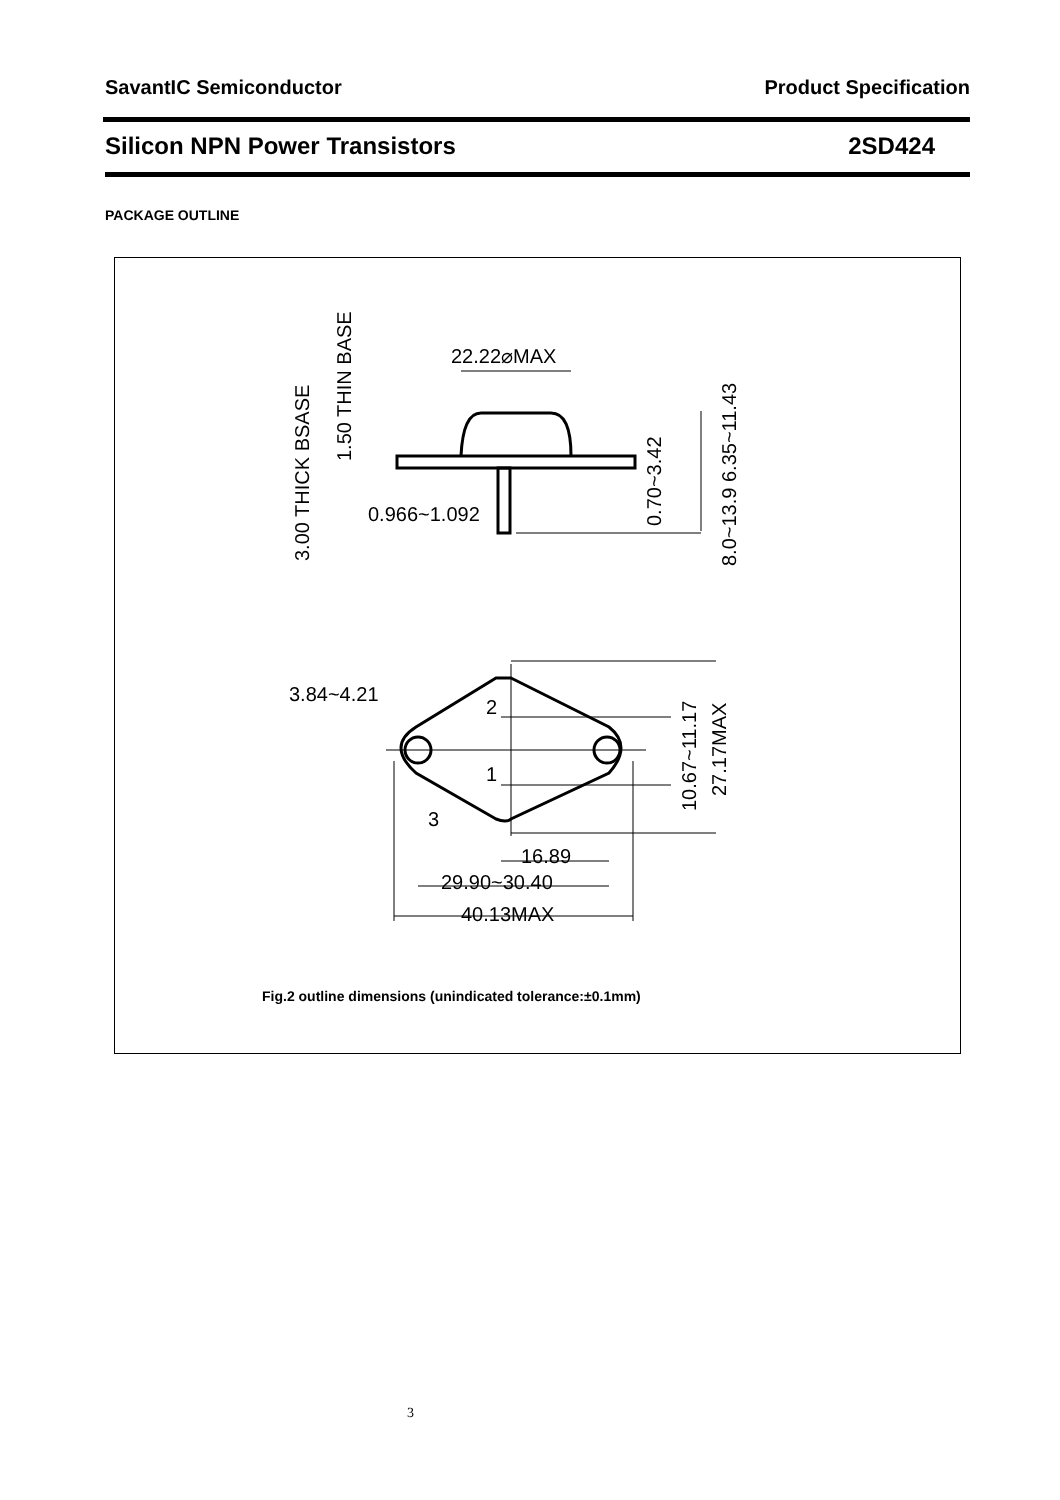SavantIC Semiconductor Product Specification
Silicon NPN Power Transistors 2SD424
PACKAGE OUTLINE
22.22⌀MAX
0.966~1.092
3.84~4.21
16.89
29.90~30.40
40.13MAX
2
1
3
3.00 THICK BSASE
1.50 THIN BASE
0.70~3.42
8.0~13.9 6.35~11.43
10.67~11.17
27.17MAX
Fig.2 outline dimensions (unindicated tolerance:±0.1mm)
3